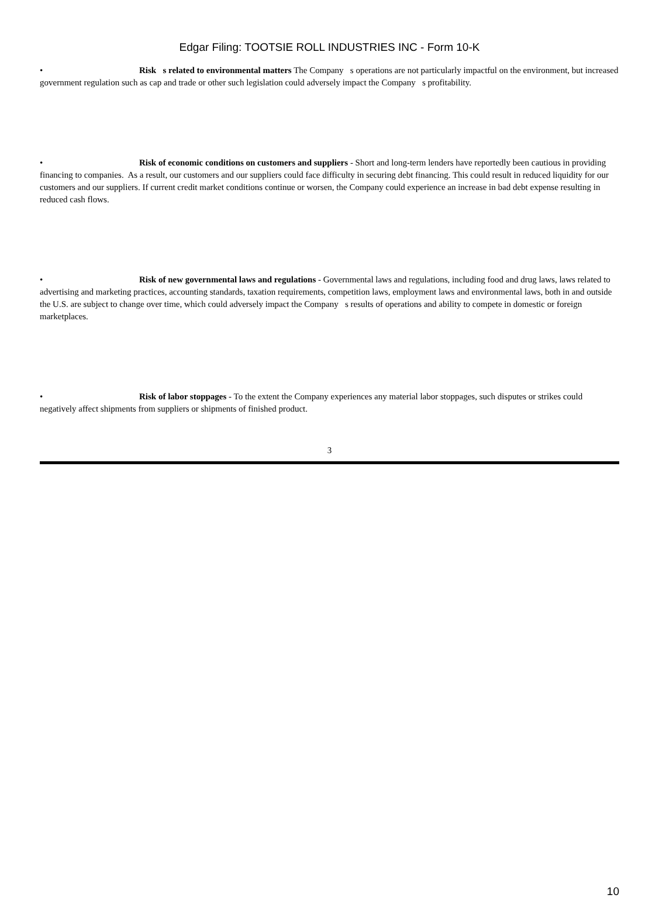Edgar Filing: TOOTSIE ROLL INDUSTRIES INC - Form 10-K
• Risk s related to environmental matters The Company s operations are not particularly impactful on the environment, but increased government regulation such as cap and trade or other such legislation could adversely impact the Company s profitability.
• Risk of economic conditions on customers and suppliers - Short and long-term lenders have reportedly been cautious in providing financing to companies. As a result, our customers and our suppliers could face difficulty in securing debt financing. This could result in reduced liquidity for our customers and our suppliers. If current credit market conditions continue or worsen, the Company could experience an increase in bad debt expense resulting in reduced cash flows.
• Risk of new governmental laws and regulations - Governmental laws and regulations, including food and drug laws, laws related to advertising and marketing practices, accounting standards, taxation requirements, competition laws, employment laws and environmental laws, both in and outside the U.S. are subject to change over time, which could adversely impact the Company s results of operations and ability to compete in domestic or foreign marketplaces.
• Risk of labor stoppages - To the extent the Company experiences any material labor stoppages, such disputes or strikes could negatively affect shipments from suppliers or shipments of finished product.
3
10